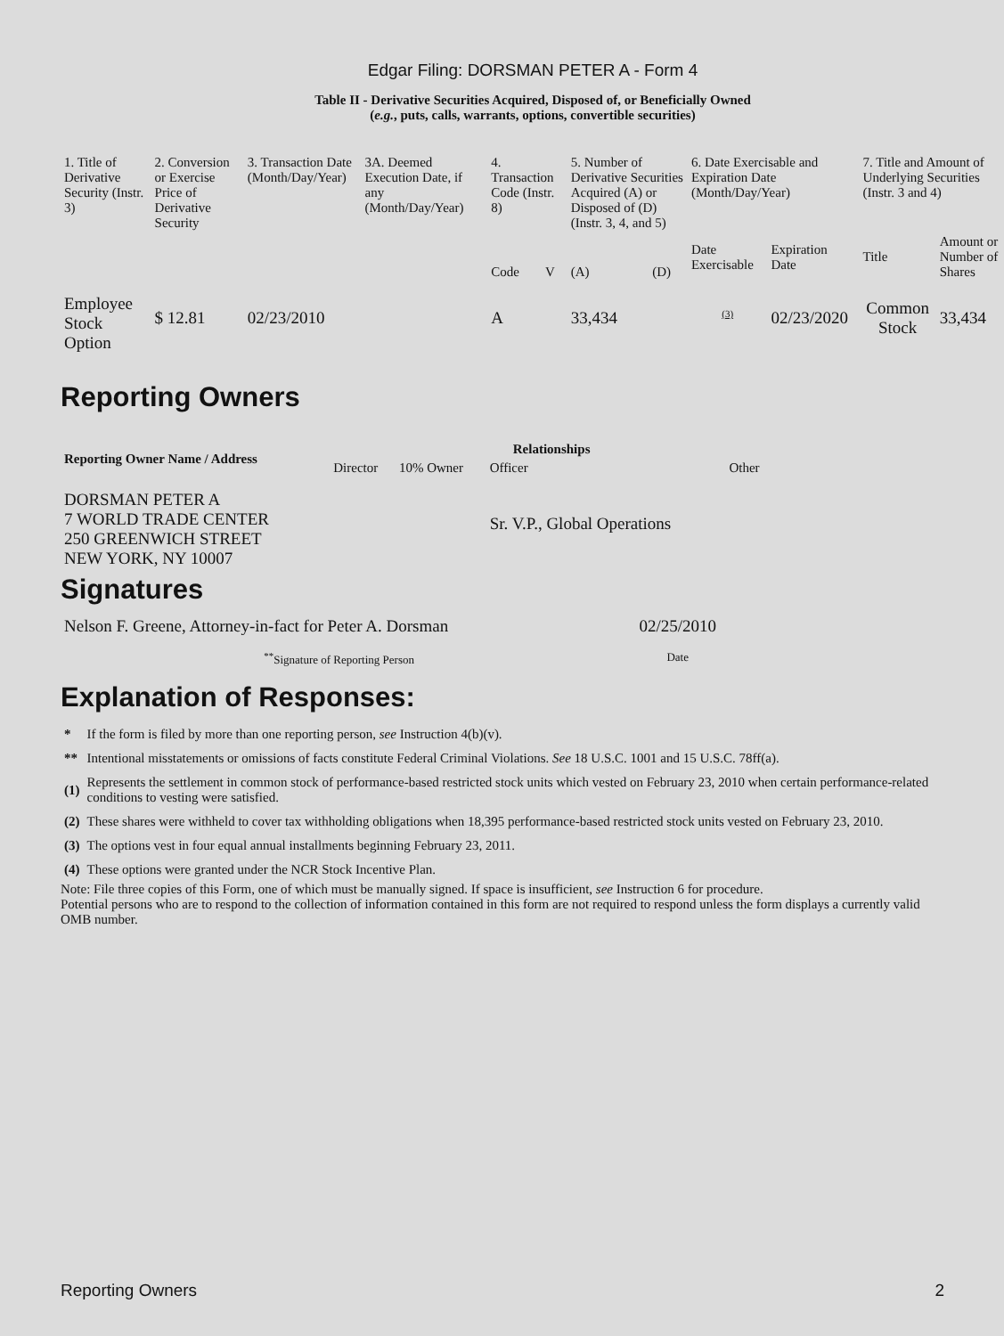Edgar Filing: DORSMAN PETER A - Form 4
Table II - Derivative Securities Acquired, Disposed of, or Beneficially Owned
(e.g., puts, calls, warrants, options, convertible securities)
| 1. Title of Derivative Security (Instr. 3) | 2. Conversion or Exercise Price of Derivative Security | 3. Transaction Date (Month/Day/Year) | 3A. Deemed Execution Date, if any (Month/Day/Year) | 4. Transaction Code (Instr. 8) | | 5. Number of Derivative Securities Acquired (A) or Disposed of (D) (Instr. 3, 4, and 5) | | 6. Date Exercisable and Expiration Date (Month/Day/Year) | | 7. Title and Amount of Underlying Securities (Instr. 3 and 4) | |
| | | | | Code | V | (A) | (D) | Date Exercisable | Expiration Date | Title | Amount or Number of Shares |
| Employee Stock Option | $ 12.81 | 02/23/2010 | | A | | 33,434 | | <sup>(3)</sup> | 02/23/2020 | Common Stock | 33,434 |
Reporting Owners
| Reporting Owner Name / Address | Relationships | | | |
| --- | --- | --- | --- | --- |
| | Director | 10% Owner | Officer | Other |
| DORSMAN PETER A 7 WORLD TRADE CENTER 250 GREENWICH STREET NEW YORK, NY 10007 | | | Sr. V.P., Global Operations | |
Signatures
| Nelson F. Greene, Attorney-in-fact for Peter A. Dorsman | 02/25/2010 |
| <sup>**</sup> Signature of Reporting Person | Date |
Explanation of Responses:
| * | If the form is filed by more than one reporting person, see Instruction 4(b)(v). |
| ** | Intentional misstatements or omissions of facts constitute Federal Criminal Violations. See 18 U.S.C. 1001 and 15 U.S.C. 78ff(a). |
| (1) | Represents the settlement in common stock of performance-based restricted stock units which vested on February 23, 2010 when certain performance-related conditions to vesting were satisfied. |
| (2) | These shares were withheld to cover tax withholding obligations when 18,395 performance-based restricted stock units vested on February 23, 2010. |
| (3) | The options vest in four equal annual installments beginning February 23, 2011. |
| (4) | These options were granted under the NCR Stock Incentive Plan. |
Note: File three copies of this Form, one of which must be manually signed. If space is insufficient, see Instruction 6 for procedure.
Potential persons who are to respond to the collection of information contained in this form are not required to respond unless the form displays a currently valid OMB number.
Reporting Owners 2